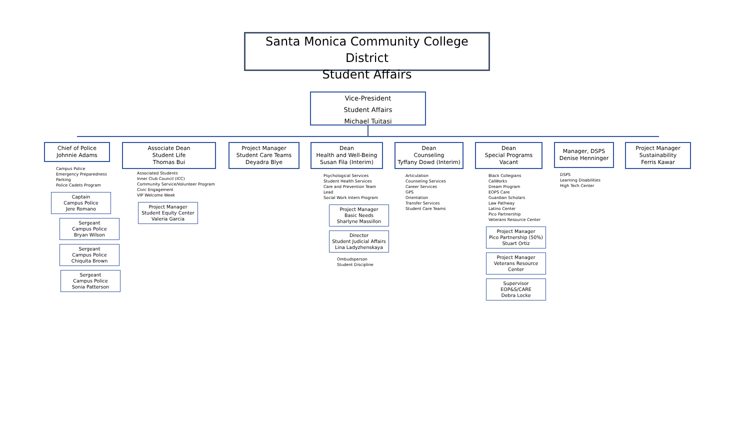Santa Monica Community College District
Student Affairs
Vice-President
Student Affairs
Michael Tuitasi
Chief of Police
Johnnie Adams
Campus Police
Emergency Preparedness
Parking
Police Cadets Program
Captain
Campus Police
Jere Romano
Sergeant
Campus Police
Bryan Wilson
Sergeant
Campus Police
Chiquita Brown
Sergeant
Campus Police
Sonia Patterson
Associate Dean
Student Life
Thomas Bui
Associated Students
Inner Club Council (ICC)
Community Service/Volunteer Program
Civic Engagement
VIP Welcome Week
Project Manager
Student Equity Center
Valeria Garcia
Project Manager
Student Care Teams
Deyadra Blye
Dean
Health and Well-Being
Susan Fila (Interim)
Psychological Services
Student Health Services
Care and Prevention Team Lead
Social Work Intern Program
Project Manager
Basic Needs
Sharlyne Massillon
Director
Student Judicial Affairs
Lina Ladyzhenskaya
Ombudsperson
Student Discipline
Dean
Counseling
Tyffany Dowd (Interim)
Articulation
Counseling Services
Career Services
GPS
Orientation
Transfer Services
Student Care Teams
Dean
Special Programs
Vacant
Black Collegians
CalWorks
Dream Program
EOPS Care
Guardian Scholars
Law Pathway
Latino Center
Pico Partnership
Veterans Resource Center
Project Manager
Pico Partnership (50%)
Stuart Ortiz
Project Manager
Veterans Resource Center
Supervisor
EOP&S/CARE
Debra Locke
Manager, DSPS
Denise Henninger
DSPS
Learning Disabilities
High Tech Center
Project Manager
Sustainability
Ferris Kawar